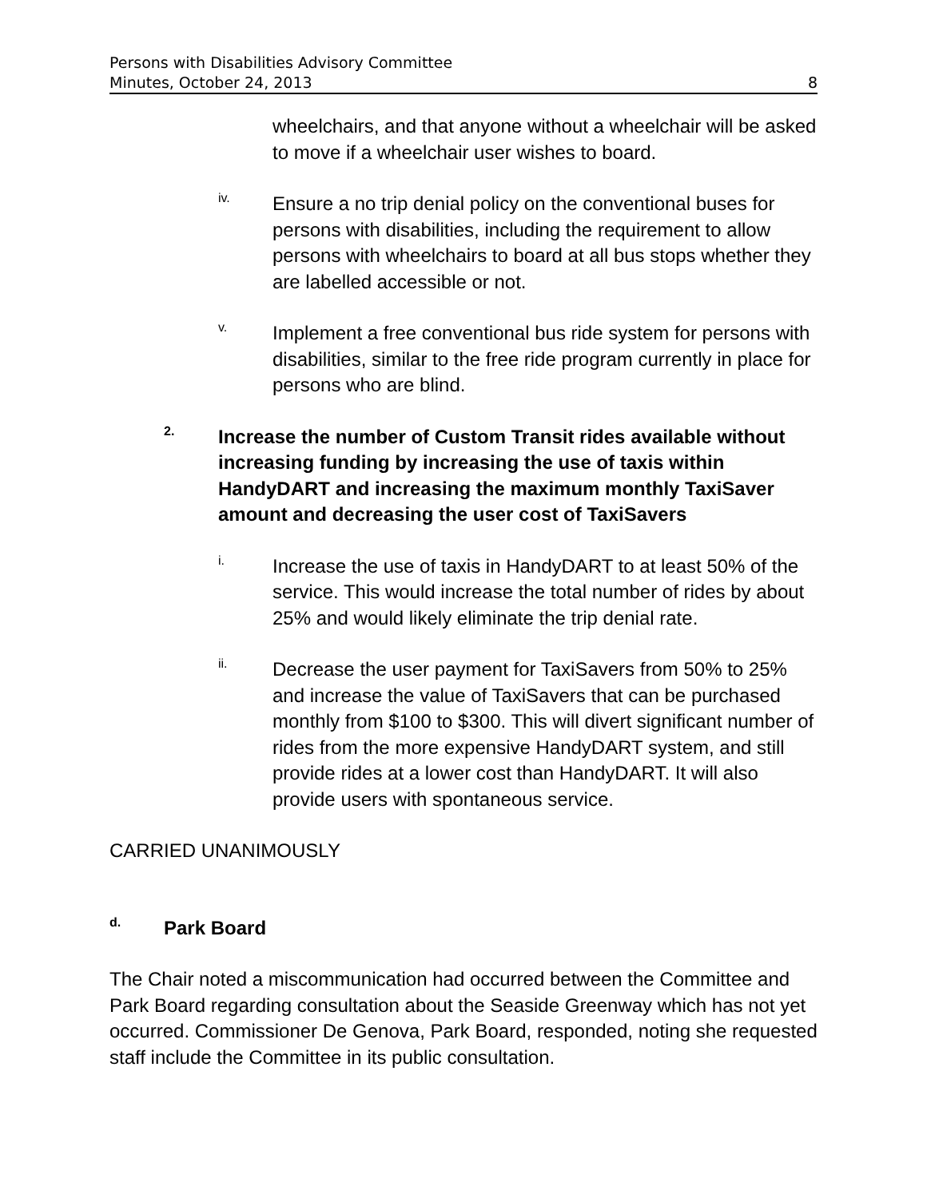Persons with Disabilities Advisory Committee
Minutes, October 24, 2013
8
wheelchairs, and that anyone without a wheelchair will be asked to move if a wheelchair user wishes to board.
iv.
Ensure a no trip denial policy on the conventional buses for persons with disabilities, including the requirement to allow persons with wheelchairs to board at all bus stops whether they are labelled accessible or not.
v.
Implement a free conventional bus ride system for persons with disabilities, similar to the free ride program currently in place for persons who are blind.
2.
Increase the number of Custom Transit rides available without increasing funding by increasing the use of taxis within HandyDART and increasing the maximum monthly TaxiSaver amount and decreasing the user cost of TaxiSavers
i.
Increase the use of taxis in HandyDART to at least 50% of the service. This would increase the total number of rides by about 25% and would likely eliminate the trip denial rate.
ii.
Decrease the user payment for TaxiSavers from 50% to 25% and increase the value of TaxiSavers that can be purchased monthly from $100 to $300. This will divert significant number of rides from the more expensive HandyDART system, and still provide rides at a lower cost than HandyDART. It will also provide users with spontaneous service.
CARRIED UNANIMOUSLY
d.
Park Board
The Chair noted a miscommunication had occurred between the Committee and Park Board regarding consultation about the Seaside Greenway which has not yet occurred. Commissioner De Genova, Park Board, responded, noting she requested staff include the Committee in its public consultation.